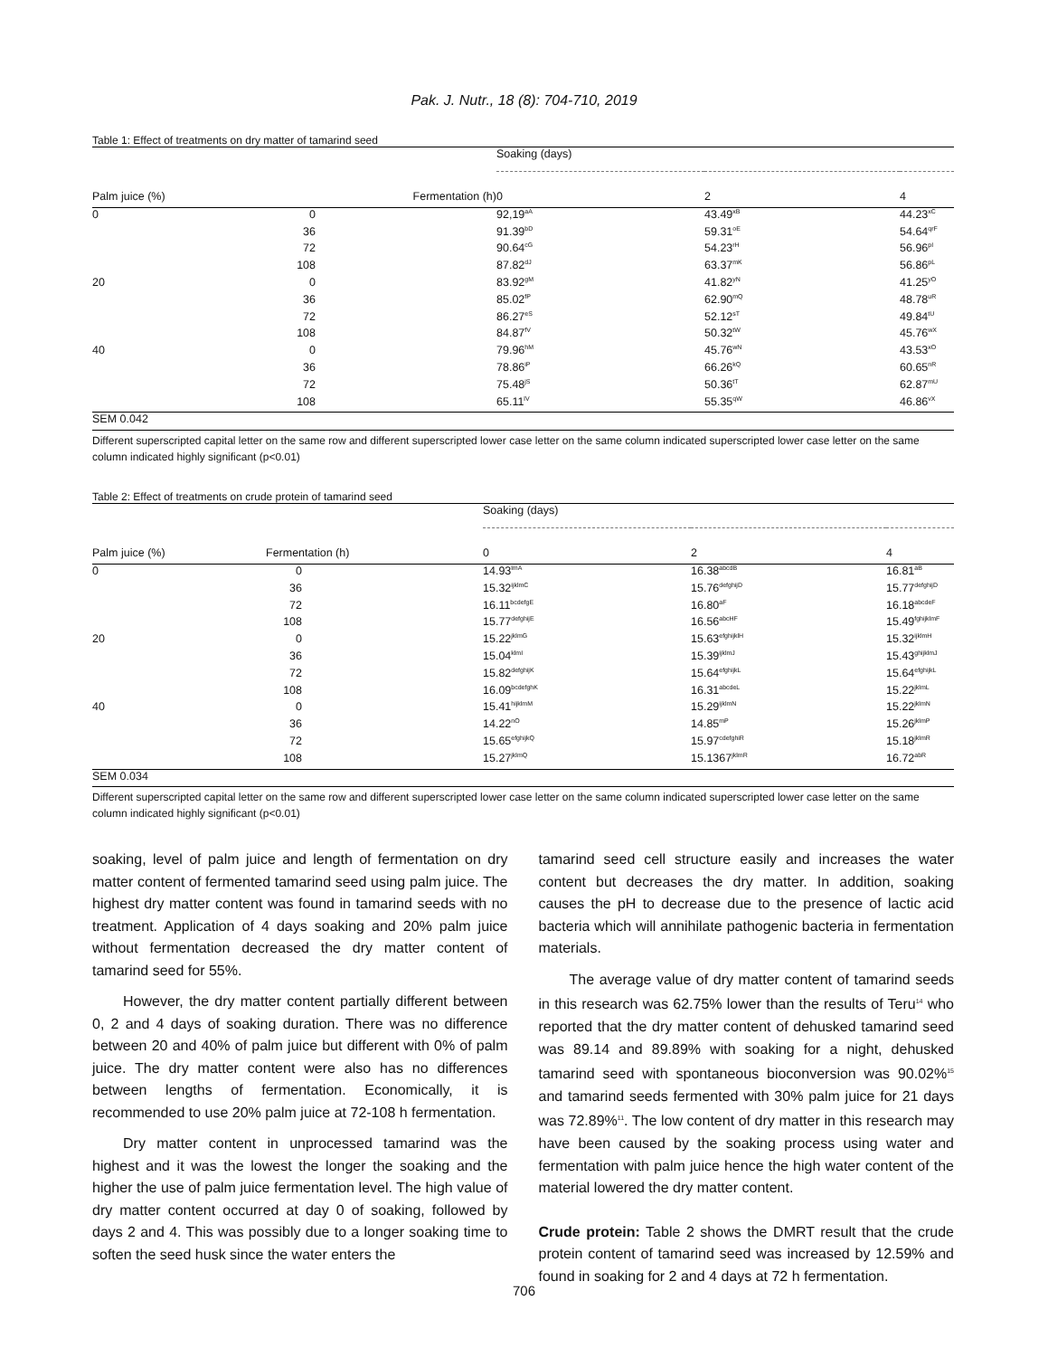Pak. J. Nutr., 18 (8): 704-710, 2019
Table 1: Effect of treatments on dry matter of tamarind seed
| | | Soaking (days) | | |
| --- | --- | --- | --- | --- |
| Palm juice (%) | Fermentation (h) | 0 | 2 | 4 |
| 0 | 0 | 92,19<sup>aA</sup> | 43.49<sup>xB</sup> | 44.23<sup>xC</sup> |
| | 36 | 91.39<sup>bD</sup> | 59.31<sup>oE</sup> | 54.64<sup>qrF</sup> |
| | 72 | 90.64<sup>cG</sup> | 54.23<sup>rH</sup> | 56.96<sup>pI</sup> |
| | 108 | 87.82<sup>dJ</sup> | 63.37<sup>mK</sup> | 56.86<sup>pL</sup> |
| 20 | 0 | 83.92<sup>gM</sup> | 41.82<sup>yN</sup> | 41.25<sup>yO</sup> |
| | 36 | 85.02<sup>fP</sup> | 62.90<sup>mQ</sup> | 48.78<sup>uR</sup> |
| | 72 | 86.27<sup>eS</sup> | 52.12<sup>sT</sup> | 49.84<sup>tU</sup> |
| | 108 | 84.87<sup>fV</sup> | 50.32<sup>tW</sup> | 45.76<sup>wX</sup> |
| 40 | 0 | 79.96<sup>hM</sup> | 45.76<sup>wN</sup> | 43.53<sup>xO</sup> |
| | 36 | 78.86<sup>iP</sup> | 66.26<sup>kQ</sup> | 60.65<sup>nR</sup> |
| | 72 | 75.48<sup>jS</sup> | 50.36<sup>tT</sup> | 62.87<sup>mU</sup> |
| | 108 | 65.11<sup>lV</sup> | 55.35<sup>qW</sup> | 46.86<sup>vX</sup> |
| SEM 0.042 | | | | |
Different superscripted capital letter on the same row and different superscripted lower case letter on the same column indicated superscripted lower case letter on the same column indicated highly significant (p<0.01)
Table 2: Effect of treatments on crude protein of tamarind seed
| | | Soaking (days) | | |
| --- | --- | --- | --- | --- |
| Palm juice (%) | Fermentation (h) | 0 | 2 | 4 |
| 0 | 0 | 14.93<sup>lmA</sup> | 16.38<sup>abcdB</sup> | 16.81<sup>aB</sup> |
| | 36 | 15.32<sup>ijklmC</sup> | 15.76<sup>defghijD</sup> | 15.77<sup>defghijD</sup> |
| | 72 | 16.11<sup>bcdefgE</sup> | 16.80<sup>aF</sup> | 16.18<sup>abcdeF</sup> |
| | 108 | 15.77<sup>defghijE</sup> | 16.56<sup>abcHF</sup> | 15.49<sup>fghijklmF</sup> |
| 20 | 0 | 15.22<sup>jklmG</sup> | 15.63<sup>efghijklH</sup> | 15.32<sup>ijklmH</sup> |
| | 36 | 15.04<sup>klmI</sup> | 15.39<sup>ijklmJ</sup> | 15.43<sup>ghijklmJ</sup> |
| | 72 | 15.82<sup>defghijK</sup> | 15.64<sup>efghijkL</sup> | 15.64<sup>efghijkL</sup> |
| | 108 | 16.09<sup>bcdefghK</sup> | 16.31<sup>abcdeL</sup> | 15.22<sup>jklmL</sup> |
| 40 | 0 | 15.41<sup>hijklmM</sup> | 15.29<sup>ijklmN</sup> | 15.22<sup>jklmN</sup> |
| | 36 | 14.22<sup>nO</sup> | 14.85<sup>mP</sup> | 15.26<sup>jklmP</sup> |
| | 72 | 15.65<sup>efghijkQ</sup> | 15.97<sup>cdefghiR</sup> | 15.18<sup>jklmR</sup> |
| | 108 | 15.27<sup>jklmQ</sup> | 15.1367<sup>jklmR</sup> | 16.72<sup>abR</sup> |
| SEM 0.034 | | | | |
Different superscripted capital letter on the same row and different superscripted lower case letter on the same column indicated superscripted lower case letter on the same column indicated highly significant (p<0.01)
soaking, level of palm juice and length of fermentation on dry matter content of fermented tamarind seed using palm juice. The highest dry matter content was found in tamarind seeds with no treatment. Application of 4 days soaking and 20% palm juice without fermentation decreased the dry matter content of tamarind seed for 55%.
However, the dry matter content partially different between 0, 2 and 4 days of soaking duration. There was no difference between 20 and 40% of palm juice but different with 0% of palm juice. The dry matter content were also has no differences between lengths of fermentation. Economically, it is recommended to use 20% palm juice at 72-108 h fermentation.
Dry matter content in unprocessed tamarind was the highest and it was the lowest the longer the soaking and the higher the use of palm juice fermentation level. The high value of dry matter content occurred at day 0 of soaking, followed by days 2 and 4. This was possibly due to a longer soaking time to soften the seed husk since the water enters the
tamarind seed cell structure easily and increases the water content but decreases the dry matter. In addition, soaking causes the pH to decrease due to the presence of lactic acid bacteria which will annihilate pathogenic bacteria in fermentation materials.
The average value of dry matter content of tamarind seeds in this research was 62.75% lower than the results of Teru<sup>14</sup> who reported that the dry matter content of dehusked tamarind seed was 89.14 and 89.89% with soaking for a night, dehusked tamarind seed with spontaneous bioconversion was 90.02%<sup>15</sup> and tamarind seeds fermented with 30% palm juice for 21 days was 72.89%<sup>11</sup>. The low content of dry matter in this research may have been caused by the soaking process using water and fermentation with palm juice hence the high water content of the material lowered the dry matter content.
Crude protein: Table 2 shows the DMRT result that the crude protein content of tamarind seed was increased by 12.59% and found in soaking for 2 and 4 days at 72 h fermentation.
706